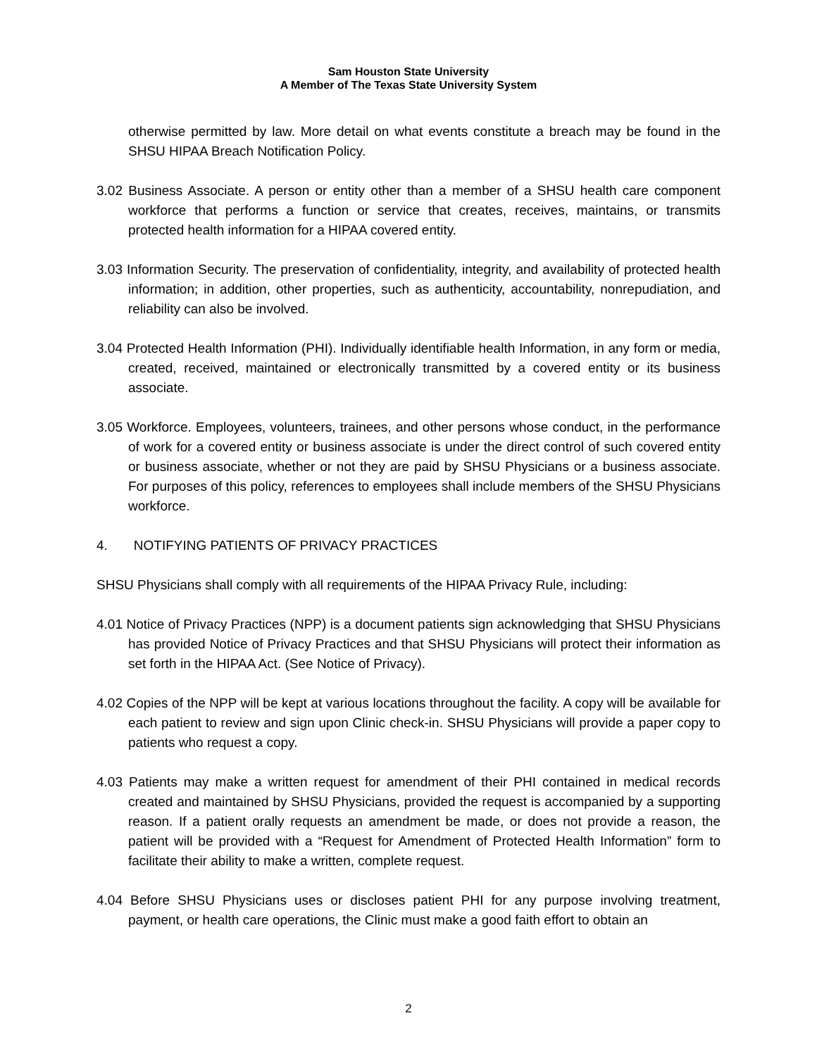Sam Houston State University
A Member of The Texas State University System
otherwise permitted by law. More detail on what events constitute a breach may be found in the SHSU HIPAA Breach Notification Policy.
3.02 Business Associate. A person or entity other than a member of a SHSU health care component workforce that performs a function or service that creates, receives, maintains, or transmits protected health information for a HIPAA covered entity.
3.03 Information Security. The preservation of confidentiality, integrity, and availability of protected health information; in addition, other properties, such as authenticity, accountability, nonrepudiation, and reliability can also be involved.
3.04 Protected Health Information (PHI). Individually identifiable health Information, in any form or media, created, received, maintained or electronically transmitted by a covered entity or its business associate.
3.05 Workforce. Employees, volunteers, trainees, and other persons whose conduct, in the performance of work for a covered entity or business associate is under the direct control of such covered entity or business associate, whether or not they are paid by SHSU Physicians or a business associate. For purposes of this policy, references to employees shall include members of the SHSU Physicians workforce.
4. NOTIFYING PATIENTS OF PRIVACY PRACTICES
SHSU Physicians shall comply with all requirements of the HIPAA Privacy Rule, including:
4.01 Notice of Privacy Practices (NPP) is a document patients sign acknowledging that SHSU Physicians has provided Notice of Privacy Practices and that SHSU Physicians will protect their information as set forth in the HIPAA Act. (See Notice of Privacy).
4.02 Copies of the NPP will be kept at various locations throughout the facility. A copy will be available for each patient to review and sign upon Clinic check-in. SHSU Physicians will provide a paper copy to patients who request a copy.
4.03 Patients may make a written request for amendment of their PHI contained in medical records created and maintained by SHSU Physicians, provided the request is accompanied by a supporting reason. If a patient orally requests an amendment be made, or does not provide a reason, the patient will be provided with a “Request for Amendment of Protected Health Information” form to facilitate their ability to make a written, complete request.
4.04 Before SHSU Physicians uses or discloses patient PHI for any purpose involving treatment, payment, or health care operations, the Clinic must make a good faith effort to obtain an
2